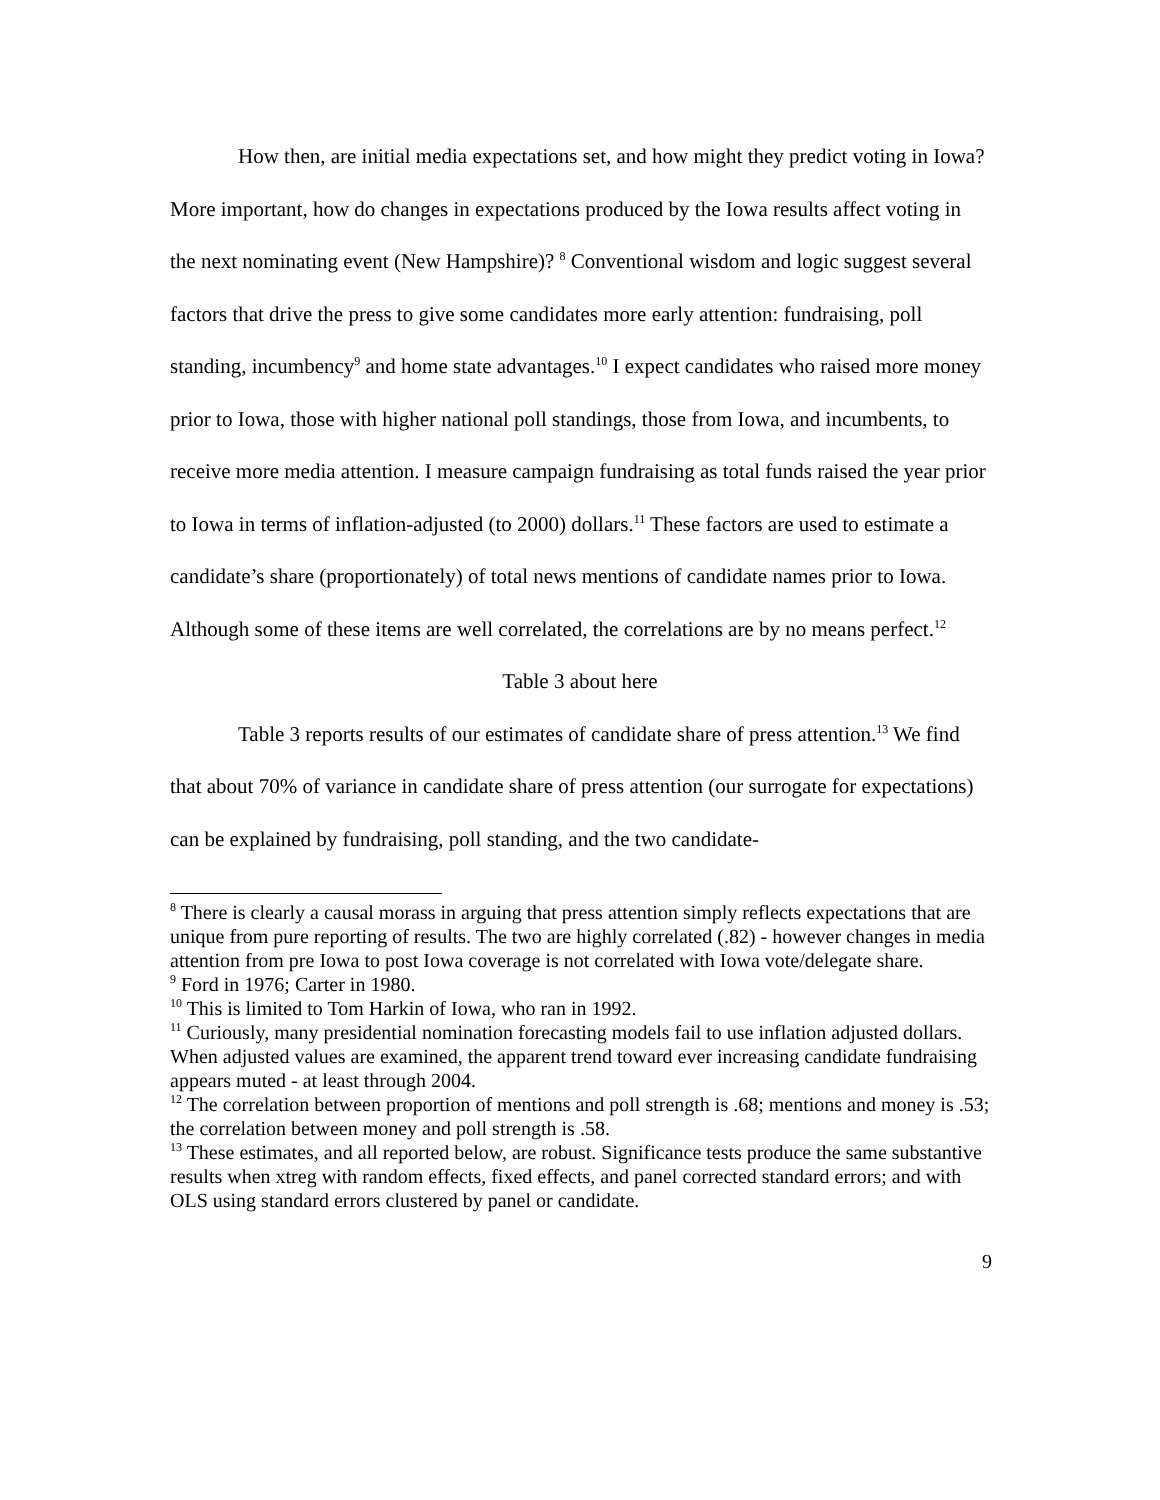How then, are initial media expectations set, and how might they predict voting in Iowa? More important, how do changes in expectations produced by the Iowa results affect voting in the next nominating event (New Hampshire)? <sup>8</sup> Conventional wisdom and logic suggest several factors that drive the press to give some candidates more early attention: fundraising, poll standing, incumbency<sup>9</sup> and home state advantages.<sup>10</sup> I expect candidates who raised more money prior to Iowa, those with higher national poll standings, those from Iowa, and incumbents, to receive more media attention. I measure campaign fundraising as total funds raised the year prior to Iowa in terms of inflation-adjusted (to 2000) dollars.<sup>11</sup> These factors are used to estimate a candidate’s share (proportionately) of total news mentions of candidate names prior to Iowa. Although some of these items are well correlated, the correlations are by no means perfect.<sup>12</sup>
Table 3 about here
Table 3 reports results of our estimates of candidate share of press attention.<sup>13</sup> We find that about 70% of variance in candidate share of press attention (our surrogate for expectations) can be explained by fundraising, poll standing, and the two candidate-
<sup>8</sup> There is clearly a causal morass in arguing that press attention simply reflects expectations that are unique from pure reporting of results. The two are highly correlated (.82) - however changes in media attention from pre Iowa to post Iowa coverage is not correlated with Iowa vote/delegate share.
<sup>9</sup> Ford in 1976; Carter in 1980.
<sup>10</sup> This is limited to Tom Harkin of Iowa, who ran in 1992.
<sup>11</sup> Curiously, many presidential nomination forecasting models fail to use inflation adjusted dollars. When adjusted values are examined, the apparent trend toward ever increasing candidate fundraising appears muted - at least through 2004.
<sup>12</sup> The correlation between proportion of mentions and poll strength is .68; mentions and money is .53; the correlation between money and poll strength is .58.
<sup>13</sup> These estimates, and all reported below, are robust. Significance tests produce the same substantive results when xtreg with random effects, fixed effects, and panel corrected standard errors; and with OLS using standard errors clustered by panel or candidate.
9